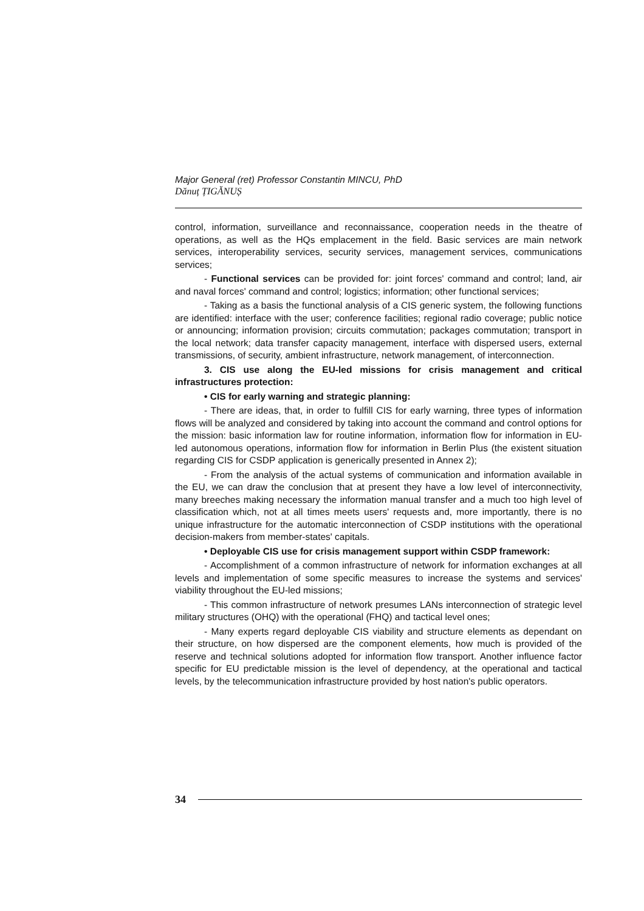Major General (ret) Professor Constantin MINCU, PhD
Dănuț ȚIGĂNUȘ
control, information, surveillance and reconnaissance, cooperation needs in the theatre of operations, as well as the HQs emplacement in the field. Basic services are main network services, interoperability services, security services, management services, communications services;
- Functional services can be provided for: joint forces' command and control; land, air and naval forces' command and control; logistics; information; other functional services;
- Taking as a basis the functional analysis of a CIS generic system, the following functions are identified: interface with the user; conference facilities; regional radio coverage; public notice or announcing; information provision; circuits commutation; packages commutation; transport in the local network; data transfer capacity management, interface with dispersed users, external transmissions, of security, ambient infrastructure, network management, of interconnection.
3. CIS use along the EU-led missions for crisis management and critical infrastructures protection:
• CIS for early warning and strategic planning:
- There are ideas, that, in order to fulfill CIS for early warning, three types of information flows will be analyzed and considered by taking into account the command and control options for the mission: basic information law for routine information, information flow for information in EU-led autonomous operations, information flow for information in Berlin Plus (the existent situation regarding CIS for CSDP application is generically presented in Annex 2);
- From the analysis of the actual systems of communication and information available in the EU, we can draw the conclusion that at present they have a low level of interconnectivity, many breeches making necessary the information manual transfer and a much too high level of classification which, not at all times meets users' requests and, more importantly, there is no unique infrastructure for the automatic interconnection of CSDP institutions with the operational decision-makers from member-states' capitals.
• Deployable CIS use for crisis management support within CSDP framework:
- Accomplishment of a common infrastructure of network for information exchanges at all levels and implementation of some specific measures to increase the systems and services' viability throughout the EU-led missions;
- This common infrastructure of network presumes LANs interconnection of strategic level military structures (OHQ) with the operational (FHQ) and tactical level ones;
- Many experts regard deployable CIS viability and structure elements as dependant on their structure, on how dispersed are the component elements, how much is provided of the reserve and technical solutions adopted for information flow transport. Another influence factor specific for EU predictable mission is the level of dependency, at the operational and tactical levels, by the telecommunication infrastructure provided by host nation's public operators.
34